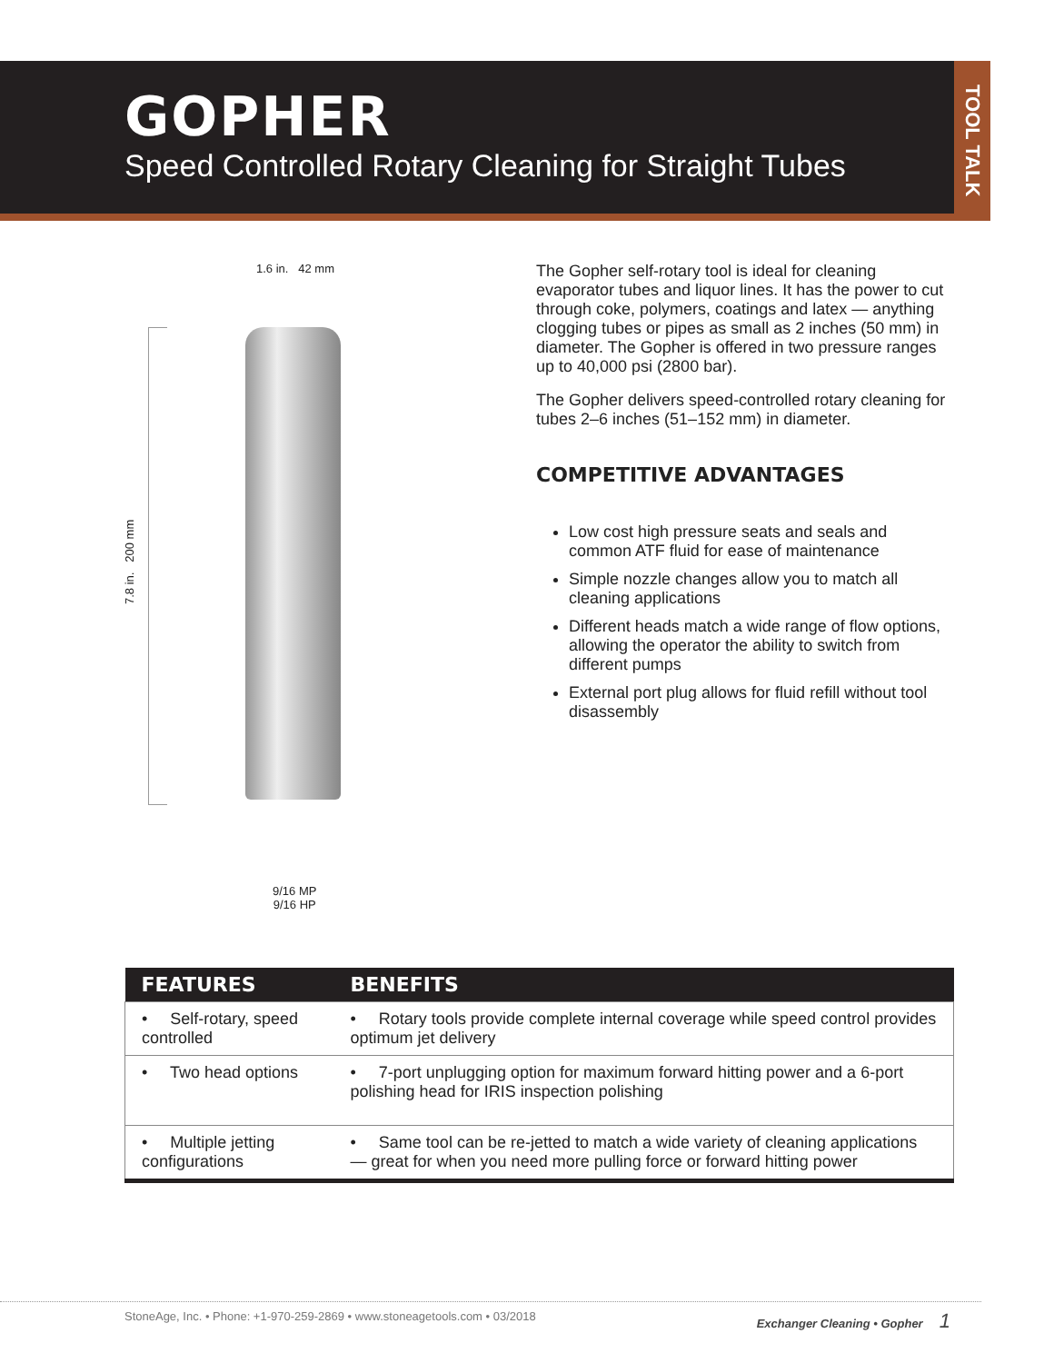GOPHER
Speed Controlled Rotary Cleaning for Straight Tubes
TOOL TALK
1.6 in. 42 mm
7.8 in. 200 mm
9/16 MP
9/16 HP
The Gopher self-rotary tool is ideal for cleaning evaporator tubes and liquor lines. It has the power to cut through coke, polymers, coatings and latex — anything clogging tubes or pipes as small as 2 inches (50 mm) in diameter. The Gopher is offered in two pressure ranges up to 40,000 psi (2800 bar).
The Gopher delivers speed-controlled rotary cleaning for tubes 2–6 inches (51–152 mm) in diameter.
COMPETITIVE ADVANTAGES
Low cost high pressure seats and seals and common ATF fluid for ease of maintenance
Simple nozzle changes allow you to match all cleaning applications
Different heads match a wide range of flow options, allowing the operator the ability to switch from different pumps
External port plug allows for fluid refill without tool disassembly
| FEATURES | BENEFITS |
| --- | --- |
| • Self-rotary, speed controlled | • Rotary tools provide complete internal coverage while speed control provides optimum jet delivery |
| • Two head options | • 7-port unplugging option for maximum forward hitting power and a 6-port polishing head for IRIS inspection polishing |
| • Multiple jetting configurations | • Same tool can be re-jetted to match a wide variety of cleaning applications — great for when you need more pulling force or forward hitting power |
StoneAge, Inc. • Phone: +1-970-259-2869 • www.stoneagetools.com • 03/2018 Exchanger Cleaning • Gopher 1